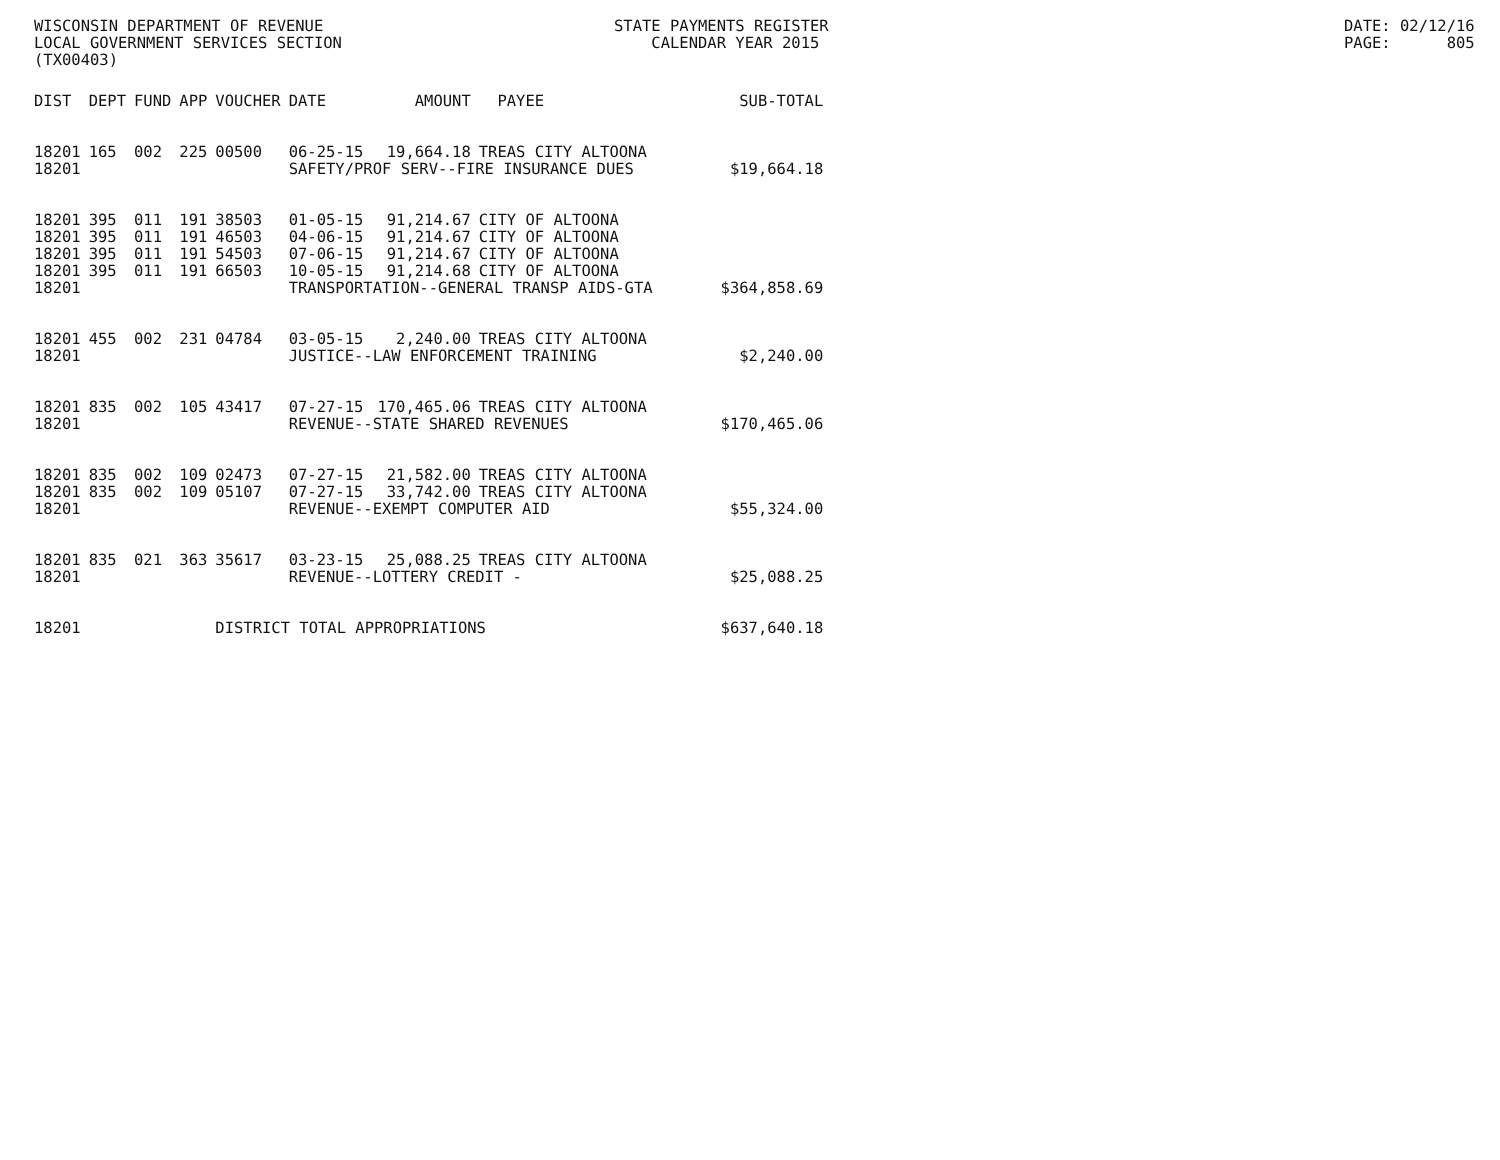WISCONSIN DEPARTMENT OF REVENUE LOCAL GOVERNMENT SERVICES SECTION (TX00403)
STATE PAYMENTS REGISTER CALENDAR YEAR 2015
DATE: 02/12/16 PAGE: 805
| DIST | DEPT | FUND | APP | VOUCHER | DATE | AMOUNT | PAYEE | SUB-TOTAL |
| --- | --- | --- | --- | --- | --- | --- | --- | --- |
| 18201 | 165 | 002 | 225 | 00500 | 06-25-15 | 19,664.18 | TREAS CITY ALTOONA | |
| 18201 | | | | | SAFETY/PROF SERV--FIRE INSURANCE DUES | | | $19,664.18 |
| 18201 | 395 | 011 | 191 | 38503 | 01-05-15 | 91,214.67 | CITY OF ALTOONA | |
| 18201 | 395 | 011 | 191 | 46503 | 04-06-15 | 91,214.67 | CITY OF ALTOONA | |
| 18201 | 395 | 011 | 191 | 54503 | 07-06-15 | 91,214.67 | CITY OF ALTOONA | |
| 18201 | 395 | 011 | 191 | 66503 | 10-05-15 | 91,214.68 | CITY OF ALTOONA | |
| 18201 | | | | | TRANSPORTATION--GENERAL TRANSP AIDS-GTA | | | $364,858.69 |
| 18201 | 455 | 002 | 231 | 04784 | 03-05-15 | 2,240.00 | TREAS CITY ALTOONA | |
| 18201 | | | | | JUSTICE--LAW ENFORCEMENT TRAINING | | | $2,240.00 |
| 18201 | 835 | 002 | 105 | 43417 | 07-27-15 | 170,465.06 | TREAS CITY ALTOONA | |
| 18201 | | | | | REVENUE--STATE SHARED REVENUES | | | $170,465.06 |
| 18201 | 835 | 002 | 109 | 02473 | 07-27-15 | 21,582.00 | TREAS CITY ALTOONA | |
| 18201 | 835 | 002 | 109 | 05107 | 07-27-15 | 33,742.00 | TREAS CITY ALTOONA | |
| 18201 | | | | | REVENUE--EXEMPT COMPUTER AID | | | $55,324.00 |
| 18201 | 835 | 021 | 363 | 35617 | 03-23-15 | 25,088.25 | TREAS CITY ALTOONA | |
| 18201 | | | | | REVENUE--LOTTERY CREDIT - | | | $25,088.25 |
| 18201 | | | | DISTRICT TOTAL APPROPRIATIONS | | | | $637,640.18 |